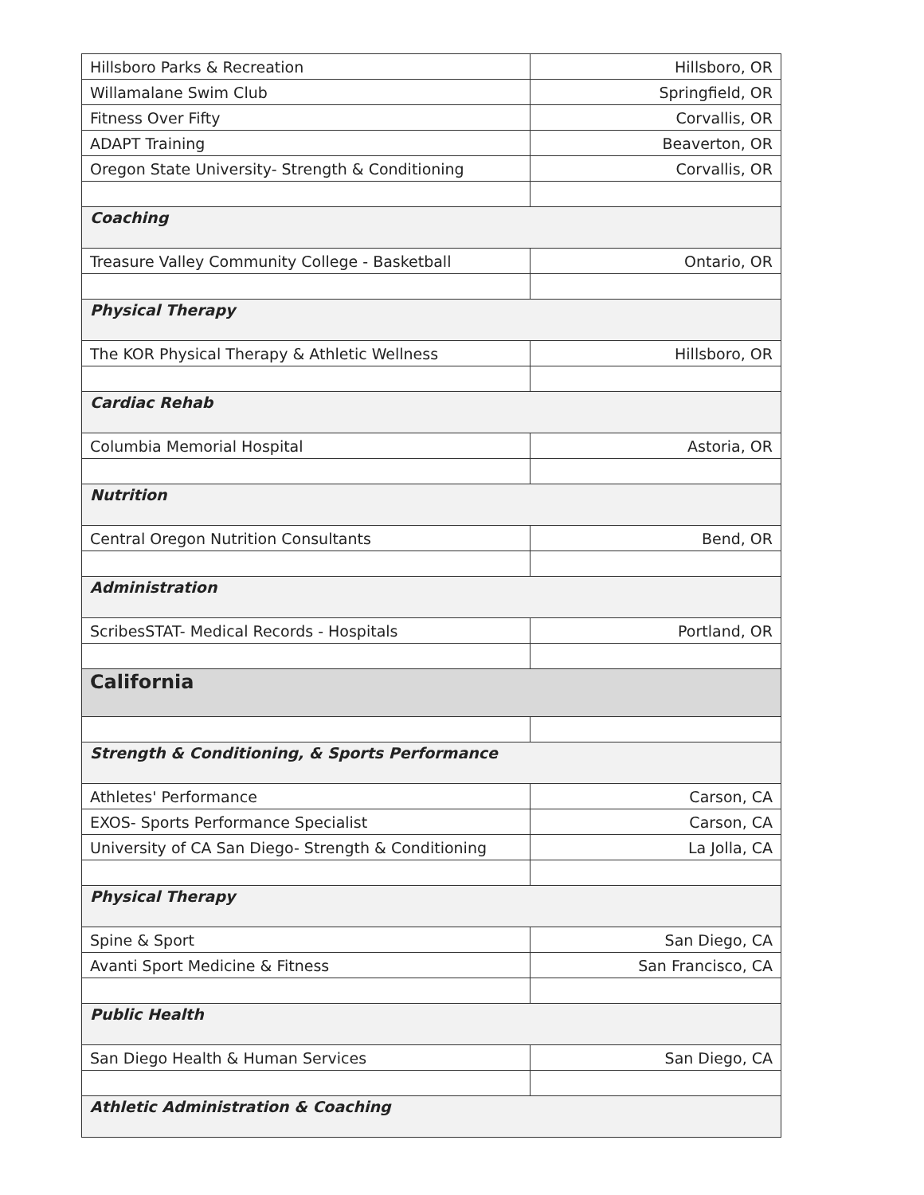| Hillsboro Parks & Recreation | Hillsboro, OR |
| Willamalane Swim Club | Springfield, OR |
| Fitness Over Fifty | Corvallis, OR |
| ADAPT Training | Beaverton, OR |
| Oregon State University- Strength & Conditioning | Corvallis, OR |
| Coaching | |
| Treasure Valley Community College - Basketball | Ontario, OR |
| Physical Therapy | |
| The KOR Physical Therapy & Athletic Wellness | Hillsboro, OR |
| Cardiac Rehab | |
| Columbia Memorial Hospital | Astoria, OR |
| Nutrition | |
| Central Oregon Nutrition Consultants | Bend, OR |
| Administration | |
| ScribesSTAT- Medical Records - Hospitals | Portland, OR |
| California | |
| Strength & Conditioning, & Sports Performance | |
| Athletes' Performance | Carson, CA |
| EXOS- Sports Performance Specialist | Carson, CA |
| University of CA San Diego- Strength & Conditioning | La Jolla, CA |
| Physical Therapy | |
| Spine & Sport | San Diego, CA |
| Avanti Sport Medicine & Fitness | San Francisco, CA |
| Public Health | |
| San Diego Health & Human Services | San Diego, CA |
| Athletic Administration & Coaching | |